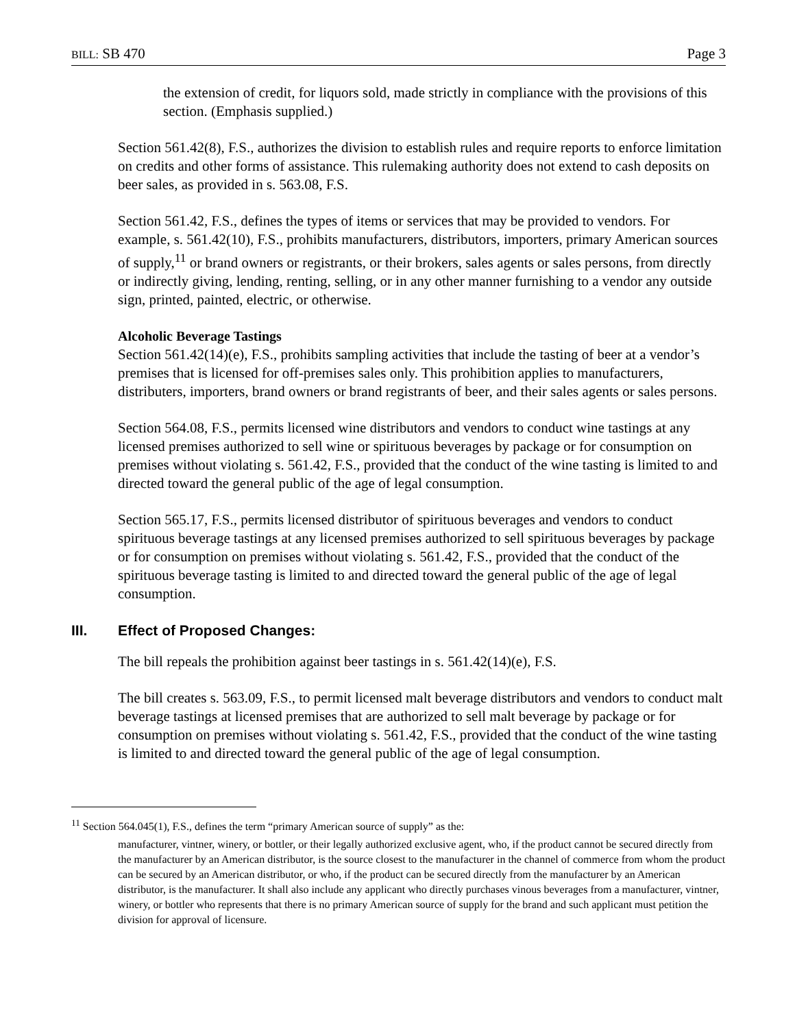BILL: SB 470 Page 3
the extension of credit, for liquors sold, made strictly in compliance with the provisions of this section. (Emphasis supplied.)
Section 561.42(8), F.S., authorizes the division to establish rules and require reports to enforce limitation on credits and other forms of assistance. This rulemaking authority does not extend to cash deposits on beer sales, as provided in s. 563.08, F.S.
Section 561.42, F.S., defines the types of items or services that may be provided to vendors. For example, s. 561.42(10), F.S., prohibits manufacturers, distributors, importers, primary American sources of supply,<sup>11</sup> or brand owners or registrants, or their brokers, sales agents or sales persons, from directly or indirectly giving, lending, renting, selling, or in any other manner furnishing to a vendor any outside sign, printed, painted, electric, or otherwise.
Alcoholic Beverage Tastings
Section 561.42(14)(e), F.S., prohibits sampling activities that include the tasting of beer at a vendor’s premises that is licensed for off-premises sales only. This prohibition applies to manufacturers, distributers, importers, brand owners or brand registrants of beer, and their sales agents or sales persons.
Section 564.08, F.S., permits licensed wine distributors and vendors to conduct wine tastings at any licensed premises authorized to sell wine or spirituous beverages by package or for consumption on premises without violating s. 561.42, F.S., provided that the conduct of the wine tasting is limited to and directed toward the general public of the age of legal consumption.
Section 565.17, F.S., permits licensed distributor of spirituous beverages and vendors to conduct spirituous beverage tastings at any licensed premises authorized to sell spirituous beverages by package or for consumption on premises without violating s. 561.42, F.S., provided that the conduct of the spirituous beverage tasting is limited to and directed toward the general public of the age of legal consumption.
III. Effect of Proposed Changes:
The bill repeals the prohibition against beer tastings in s. 561.42(14)(e), F.S.
The bill creates s. 563.09, F.S., to permit licensed malt beverage distributors and vendors to conduct malt beverage tastings at licensed premises that are authorized to sell malt beverage by package or for consumption on premises without violating s. 561.42, F.S., provided that the conduct of the wine tasting is limited to and directed toward the general public of the age of legal consumption.
<sup>11</sup> Section 564.045(1), F.S., defines the term “primary American source of supply” as the:
manufacturer, vintner, winery, or bottler, or their legally authorized exclusive agent, who, if the product cannot be secured directly from the manufacturer by an American distributor, is the source closest to the manufacturer in the channel of commerce from whom the product can be secured by an American distributor, or who, if the product can be secured directly from the manufacturer by an American distributor, is the manufacturer. It shall also include any applicant who directly purchases vinous beverages from a manufacturer, vintner, winery, or bottler who represents that there is no primary American source of supply for the brand and such applicant must petition the division for approval of licensure.